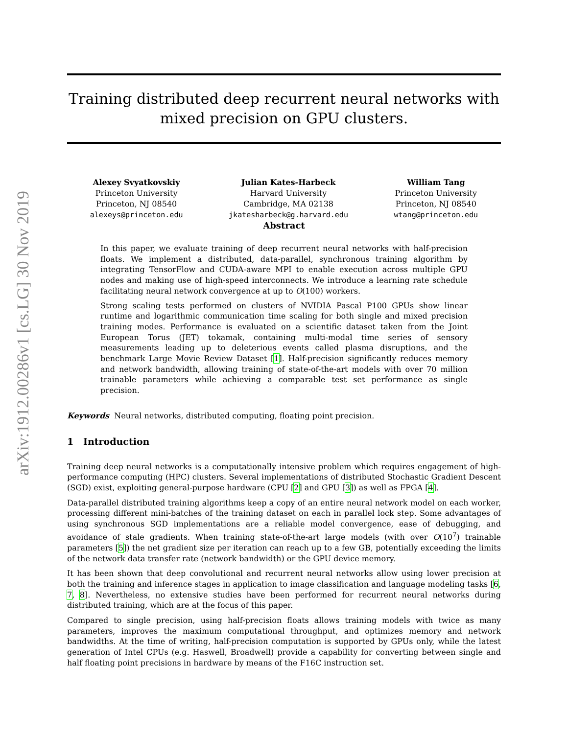arXiv:1912.00286v1 [cs.LG] 30 Nov 2019
Training distributed deep recurrent neural networks with
mixed precision on GPU clusters.
Alexey Svyatkovskiy
Princeton University
Princeton, NJ 08540
alexeys@princeton.edu
Julian Kates-Harbeck
Harvard University
Cambridge, MA 02138
jkatesharbeck@g.harvard.edu
William Tang
Princeton University
Princeton, NJ 08540
wtang@princeton.edu
Abstract
In this paper, we evaluate training of deep recurrent neural networks with half-precision floats. We implement a distributed, data-parallel, synchronous training algorithm by integrating TensorFlow and CUDA-aware MPI to enable execution across multiple GPU nodes and making use of high-speed interconnects. We introduce a learning rate schedule facilitating neural network convergence at up to O(100) workers.
Strong scaling tests performed on clusters of NVIDIA Pascal P100 GPUs show linear runtime and logarithmic communication time scaling for both single and mixed precision training modes. Performance is evaluated on a scientific dataset taken from the Joint European Torus (JET) tokamak, containing multi-modal time series of sensory measurements leading up to deleterious events called plasma disruptions, and the benchmark Large Movie Review Dataset [1]. Half-precision significantly reduces memory and network bandwidth, allowing training of state-of-the-art models with over 70 million trainable parameters while achieving a comparable test set performance as single precision.
Keywords Neural networks, distributed computing, floating point precision.
1 Introduction
Training deep neural networks is a computationally intensive problem which requires engagement of high-performance computing (HPC) clusters. Several implementations of distributed Stochastic Gradient Descent (SGD) exist, exploiting general-purpose hardware (CPU [2] and GPU [3]) as well as FPGA [4].
Data-parallel distributed training algorithms keep a copy of an entire neural network model on each worker, processing different mini-batches of the training dataset on each in parallel lock step. Some advantages of using synchronous SGD implementations are a reliable model convergence, ease of debugging, and avoidance of stale gradients. When training state-of-the-art large models (with over O(10<sup>7</sup>) trainable parameters [5]) the net gradient size per iteration can reach up to a few GB, potentially exceeding the limits of the network data transfer rate (network bandwidth) or the GPU device memory.
It has been shown that deep convolutional and recurrent neural networks allow using lower precision at both the training and inference stages in application to image classification and language modeling tasks [6, 7, 8]. Nevertheless, no extensive studies have been performed for recurrent neural networks during distributed training, which are at the focus of this paper.
Compared to single precision, using half-precision floats allows training models with twice as many parameters, improves the maximum computational throughput, and optimizes memory and network bandwidths. At the time of writing, half-precision computation is supported by GPUs only, while the latest generation of Intel CPUs (e.g. Haswell, Broadwell) provide a capability for converting between single and half floating point precisions in hardware by means of the F16C instruction set.